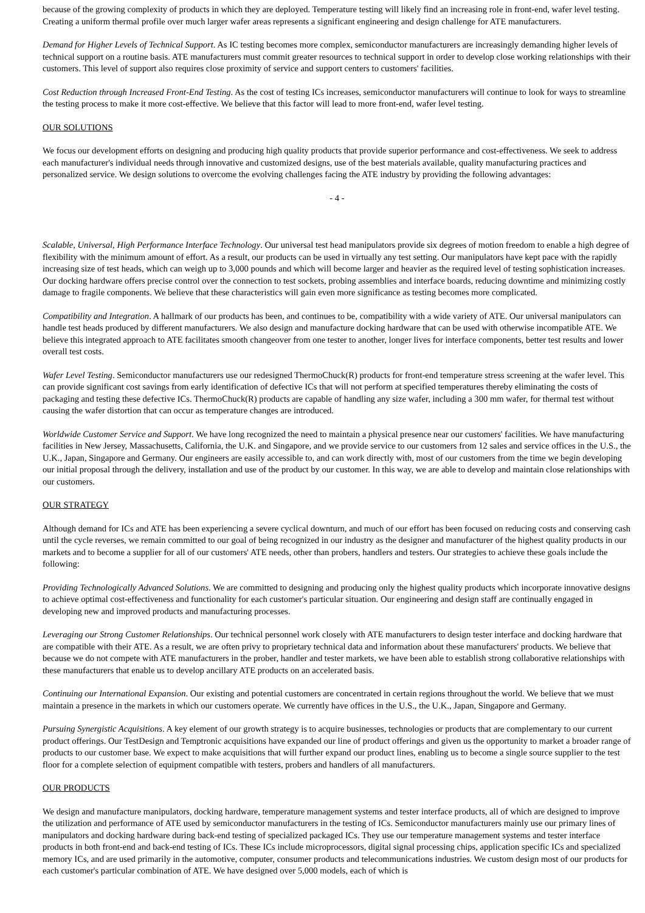because of the growing complexity of products in which they are deployed. Temperature testing will likely find an increasing role in front-end, wafer level testing. Creating a uniform thermal profile over much larger wafer areas represents a significant engineering and design challenge for ATE manufacturers.
Demand for Higher Levels of Technical Support. As IC testing becomes more complex, semiconductor manufacturers are increasingly demanding higher levels of technical support on a routine basis. ATE manufacturers must commit greater resources to technical support in order to develop close working relationships with their customers. This level of support also requires close proximity of service and support centers to customers' facilities.
Cost Reduction through Increased Front-End Testing. As the cost of testing ICs increases, semiconductor manufacturers will continue to look for ways to streamline the testing process to make it more cost-effective. We believe that this factor will lead to more front-end, wafer level testing.
OUR SOLUTIONS
We focus our development efforts on designing and producing high quality products that provide superior performance and cost-effectiveness. We seek to address each manufacturer's individual needs through innovative and customized designs, use of the best materials available, quality manufacturing practices and personalized service. We design solutions to overcome the evolving challenges facing the ATE industry by providing the following advantages:
- 4 -
Scalable, Universal, High Performance Interface Technology. Our universal test head manipulators provide six degrees of motion freedom to enable a high degree of flexibility with the minimum amount of effort. As a result, our products can be used in virtually any test setting. Our manipulators have kept pace with the rapidly increasing size of test heads, which can weigh up to 3,000 pounds and which will become larger and heavier as the required level of testing sophistication increases. Our docking hardware offers precise control over the connection to test sockets, probing assemblies and interface boards, reducing downtime and minimizing costly damage to fragile components. We believe that these characteristics will gain even more significance as testing becomes more complicated.
Compatibility and Integration. A hallmark of our products has been, and continues to be, compatibility with a wide variety of ATE. Our universal manipulators can handle test heads produced by different manufacturers. We also design and manufacture docking hardware that can be used with otherwise incompatible ATE. We believe this integrated approach to ATE facilitates smooth changeover from one tester to another, longer lives for interface components, better test results and lower overall test costs.
Wafer Level Testing. Semiconductor manufacturers use our redesigned ThermoChuck(R) products for front-end temperature stress screening at the wafer level. This can provide significant cost savings from early identification of defective ICs that will not perform at specified temperatures thereby eliminating the costs of packaging and testing these defective ICs. ThermoChuck(R) products are capable of handling any size wafer, including a 300 mm wafer, for thermal test without causing the wafer distortion that can occur as temperature changes are introduced.
Worldwide Customer Service and Support. We have long recognized the need to maintain a physical presence near our customers' facilities. We have manufacturing facilities in New Jersey, Massachusetts, California, the U.K. and Singapore, and we provide service to our customers from 12 sales and service offices in the U.S., the U.K., Japan, Singapore and Germany. Our engineers are easily accessible to, and can work directly with, most of our customers from the time we begin developing our initial proposal through the delivery, installation and use of the product by our customer. In this way, we are able to develop and maintain close relationships with our customers.
OUR STRATEGY
Although demand for ICs and ATE has been experiencing a severe cyclical downturn, and much of our effort has been focused on reducing costs and conserving cash until the cycle reverses, we remain committed to our goal of being recognized in our industry as the designer and manufacturer of the highest quality products in our markets and to become a supplier for all of our customers' ATE needs, other than probers, handlers and testers. Our strategies to achieve these goals include the following:
Providing Technologically Advanced Solutions. We are committed to designing and producing only the highest quality products which incorporate innovative designs to achieve optimal cost-effectiveness and functionality for each customer's particular situation. Our engineering and design staff are continually engaged in developing new and improved products and manufacturing processes.
Leveraging our Strong Customer Relationships. Our technical personnel work closely with ATE manufacturers to design tester interface and docking hardware that are compatible with their ATE. As a result, we are often privy to proprietary technical data and information about these manufacturers' products. We believe that because we do not compete with ATE manufacturers in the prober, handler and tester markets, we have been able to establish strong collaborative relationships with these manufacturers that enable us to develop ancillary ATE products on an accelerated basis.
Continuing our International Expansion. Our existing and potential customers are concentrated in certain regions throughout the world. We believe that we must maintain a presence in the markets in which our customers operate. We currently have offices in the U.S., the U.K., Japan, Singapore and Germany.
Pursuing Synergistic Acquisitions. A key element of our growth strategy is to acquire businesses, technologies or products that are complementary to our current product offerings. Our TestDesign and Temptronic acquisitions have expanded our line of product offerings and given us the opportunity to market a broader range of products to our customer base. We expect to make acquisitions that will further expand our product lines, enabling us to become a single source supplier to the test floor for a complete selection of equipment compatible with testers, probers and handlers of all manufacturers.
OUR PRODUCTS
We design and manufacture manipulators, docking hardware, temperature management systems and tester interface products, all of which are designed to improve the utilization and performance of ATE used by semiconductor manufacturers in the testing of ICs. Semiconductor manufacturers mainly use our primary lines of manipulators and docking hardware during back-end testing of specialized packaged ICs. They use our temperature management systems and tester interface products in both front-end and back-end testing of ICs. These ICs include microprocessors, digital signal processing chips, application specific ICs and specialized memory ICs, and are used primarily in the automotive, computer, consumer products and telecommunications industries. We custom design most of our products for each customer's particular combination of ATE. We have designed over 5,000 models, each of which is